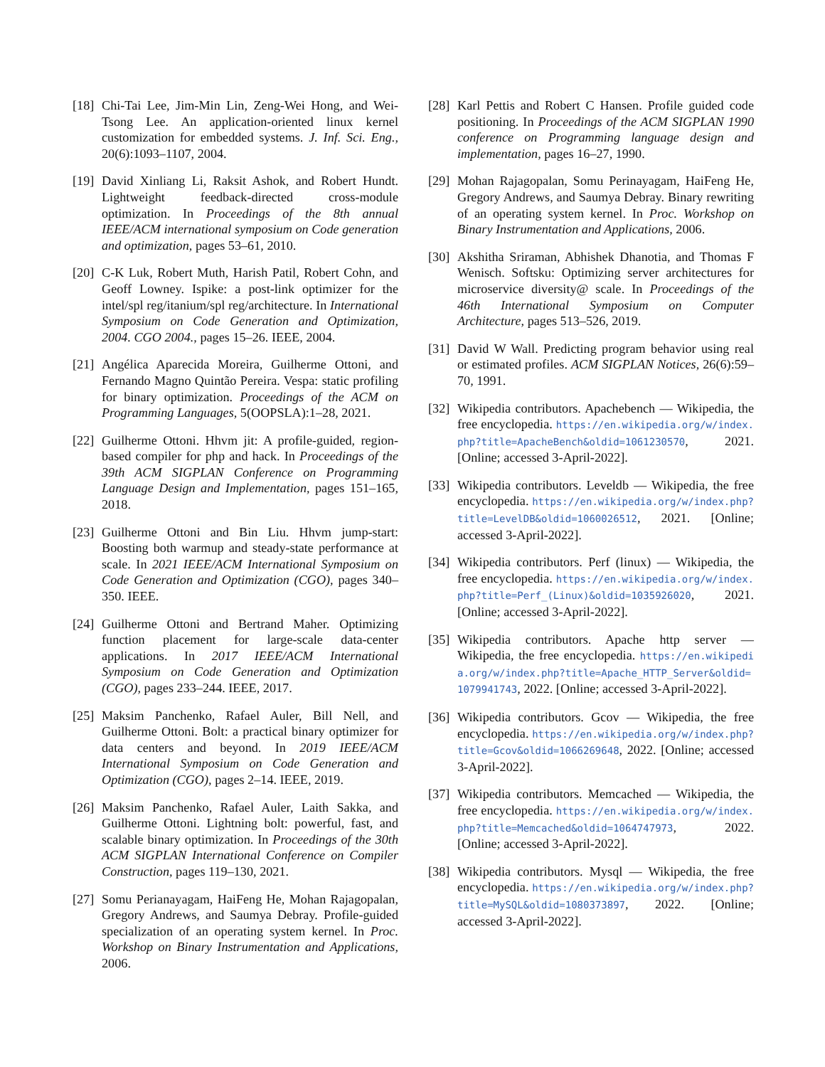[18] Chi-Tai Lee, Jim-Min Lin, Zeng-Wei Hong, and Wei-Tsong Lee. An application-oriented linux kernel customization for embedded systems. J. Inf. Sci. Eng., 20(6):1093–1107, 2004.
[19] David Xinliang Li, Raksit Ashok, and Robert Hundt. Lightweight feedback-directed cross-module optimization. In Proceedings of the 8th annual IEEE/ACM international symposium on Code generation and optimization, pages 53–61, 2010.
[20] C-K Luk, Robert Muth, Harish Patil, Robert Cohn, and Geoff Lowney. Ispike: a post-link optimizer for the intel/spl reg/itanium/spl reg/architecture. In International Symposium on Code Generation and Optimization, 2004. CGO 2004., pages 15–26. IEEE, 2004.
[21] Angélica Aparecida Moreira, Guilherme Ottoni, and Fernando Magno Quintão Pereira. Vespa: static profiling for binary optimization. Proceedings of the ACM on Programming Languages, 5(OOPSLA):1–28, 2021.
[22] Guilherme Ottoni. Hhvm jit: A profile-guided, region-based compiler for php and hack. In Proceedings of the 39th ACM SIGPLAN Conference on Programming Language Design and Implementation, pages 151–165, 2018.
[23] Guilherme Ottoni and Bin Liu. Hhvm jump-start: Boosting both warmup and steady-state performance at scale. In 2021 IEEE/ACM International Symposium on Code Generation and Optimization (CGO), pages 340–350. IEEE.
[24] Guilherme Ottoni and Bertrand Maher. Optimizing function placement for large-scale data-center applications. In 2017 IEEE/ACM International Symposium on Code Generation and Optimization (CGO), pages 233–244. IEEE, 2017.
[25] Maksim Panchenko, Rafael Auler, Bill Nell, and Guilherme Ottoni. Bolt: a practical binary optimizer for data centers and beyond. In 2019 IEEE/ACM International Symposium on Code Generation and Optimization (CGO), pages 2–14. IEEE, 2019.
[26] Maksim Panchenko, Rafael Auler, Laith Sakka, and Guilherme Ottoni. Lightning bolt: powerful, fast, and scalable binary optimization. In Proceedings of the 30th ACM SIGPLAN International Conference on Compiler Construction, pages 119–130, 2021.
[27] Somu Perianayagam, HaiFeng He, Mohan Rajagopalan, Gregory Andrews, and Saumya Debray. Profile-guided specialization of an operating system kernel. In Proc. Workshop on Binary Instrumentation and Applications, 2006.
[28] Karl Pettis and Robert C Hansen. Profile guided code positioning. In Proceedings of the ACM SIGPLAN 1990 conference on Programming language design and implementation, pages 16–27, 1990.
[29] Mohan Rajagopalan, Somu Perinayagam, HaiFeng He, Gregory Andrews, and Saumya Debray. Binary rewriting of an operating system kernel. In Proc. Workshop on Binary Instrumentation and Applications, 2006.
[30] Akshitha Sriraman, Abhishek Dhanotia, and Thomas F Wenisch. Softsku: Optimizing server architectures for microservice diversity@ scale. In Proceedings of the 46th International Symposium on Computer Architecture, pages 513–526, 2019.
[31] David W Wall. Predicting program behavior using real or estimated profiles. ACM SIGPLAN Notices, 26(6):59–70, 1991.
[32] Wikipedia contributors. Apachebench — Wikipedia, the free encyclopedia. https://en.wikipedia.org/w/index.php?title=ApacheBench&oldid=1061230570, 2021. [Online; accessed 3-April-2022].
[33] Wikipedia contributors. Leveldb — Wikipedia, the free encyclopedia. https://en.wikipedia.org/w/index.php?title=LevelDB&oldid=1060026512, 2021. [Online; accessed 3-April-2022].
[34] Wikipedia contributors. Perf (linux) — Wikipedia, the free encyclopedia. https://en.wikipedia.org/w/index.php?title=Perf_(Linux)&oldid=1035926020, 2021. [Online; accessed 3-April-2022].
[35] Wikipedia contributors. Apache http server — Wikipedia, the free encyclopedia. https://en.wikipedia.org/w/index.php?title=Apache_HTTP_Server&oldid=1079941743, 2022. [Online; accessed 3-April-2022].
[36] Wikipedia contributors. Gcov — Wikipedia, the free encyclopedia. https://en.wikipedia.org/w/index.php?title=Gcov&oldid=1066269648, 2022. [Online; accessed 3-April-2022].
[37] Wikipedia contributors. Memcached — Wikipedia, the free encyclopedia. https://en.wikipedia.org/w/index.php?title=Memcached&oldid=1064747973, 2022. [Online; accessed 3-April-2022].
[38] Wikipedia contributors. Mysql — Wikipedia, the free encyclopedia. https://en.wikipedia.org/w/index.php?title=MySQL&oldid=1080373897, 2022. [Online; accessed 3-April-2022].